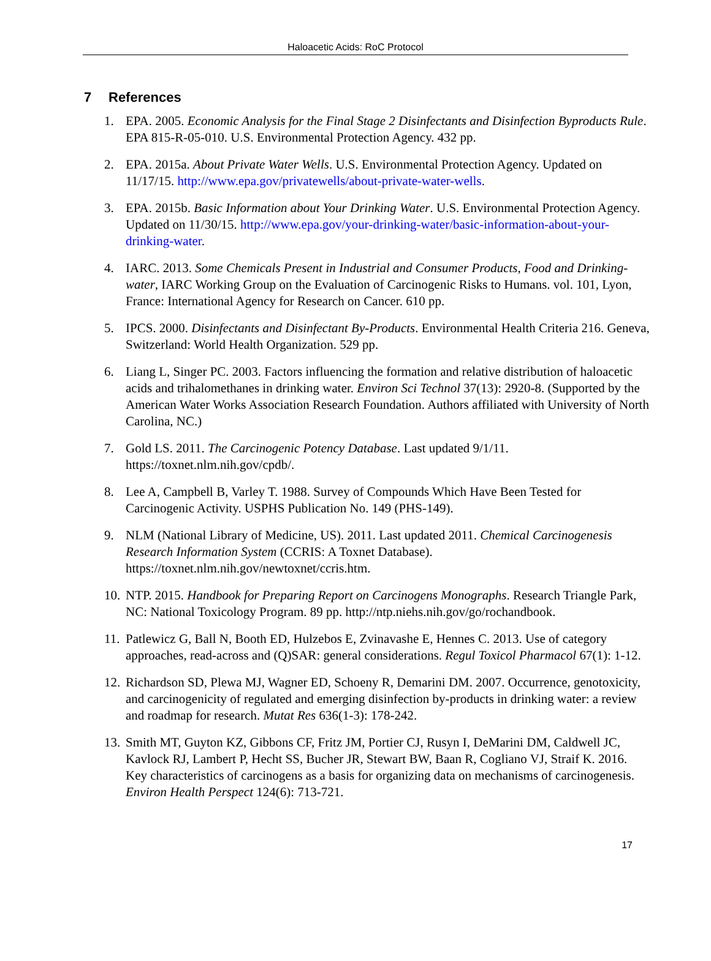Haloacetic Acids: RoC Protocol
7 References
1. EPA. 2005. Economic Analysis for the Final Stage 2 Disinfectants and Disinfection Byproducts Rule. EPA 815-R-05-010. U.S. Environmental Protection Agency. 432 pp.
2. EPA. 2015a. About Private Water Wells. U.S. Environmental Protection Agency. Updated on 11/17/15. http://www.epa.gov/privatewells/about-private-water-wells.
3. EPA. 2015b. Basic Information about Your Drinking Water. U.S. Environmental Protection Agency. Updated on 11/30/15. http://www.epa.gov/your-drinking-water/basic-information-about-your-drinking-water.
4. IARC. 2013. Some Chemicals Present in Industrial and Consumer Products, Food and Drinking-water, IARC Working Group on the Evaluation of Carcinogenic Risks to Humans. vol. 101, Lyon, France: International Agency for Research on Cancer. 610 pp.
5. IPCS. 2000. Disinfectants and Disinfectant By-Products. Environmental Health Criteria 216. Geneva, Switzerland: World Health Organization. 529 pp.
6. Liang L, Singer PC. 2003. Factors influencing the formation and relative distribution of haloacetic acids and trihalomethanes in drinking water. Environ Sci Technol 37(13): 2920-8. (Supported by the American Water Works Association Research Foundation. Authors affiliated with University of North Carolina, NC.)
7. Gold LS. 2011. The Carcinogenic Potency Database. Last updated 9/1/11. https://toxnet.nlm.nih.gov/cpdb/.
8. Lee A, Campbell B, Varley T. 1988. Survey of Compounds Which Have Been Tested for Carcinogenic Activity. USPHS Publication No. 149 (PHS-149).
9. NLM (National Library of Medicine, US). 2011. Last updated 2011. Chemical Carcinogenesis Research Information System (CCRIS: A Toxnet Database). https://toxnet.nlm.nih.gov/newtoxnet/ccris.htm.
10.
NTP. 2015. Handbook for Preparing Report on Carcinogens Monographs. Research Triangle Park, NC: National Toxicology Program. 89 pp. http://ntp.niehs.nih.gov/go/rochandbook.
11.
Patlewicz G, Ball N, Booth ED, Hulzebos E, Zvinavashe E, Hennes C. 2013. Use of category approaches, read-across and (Q)SAR: general considerations. Regul Toxicol Pharmacol 67(1): 1-12.
12.
Richardson SD, Plewa MJ, Wagner ED, Schoeny R, Demarini DM. 2007. Occurrence, genotoxicity, and carcinogenicity of regulated and emerging disinfection by-products in drinking water: a review and roadmap for research. Mutat Res 636(1-3): 178-242.
13.
Smith MT, Guyton KZ, Gibbons CF, Fritz JM, Portier CJ, Rusyn I, DeMarini DM, Caldwell JC, Kavlock RJ, Lambert P, Hecht SS, Bucher JR, Stewart BW, Baan R, Cogliano VJ, Straif K. 2016. Key characteristics of carcinogens as a basis for organizing data on mechanisms of carcinogenesis. Environ Health Perspect 124(6): 713-721.
17